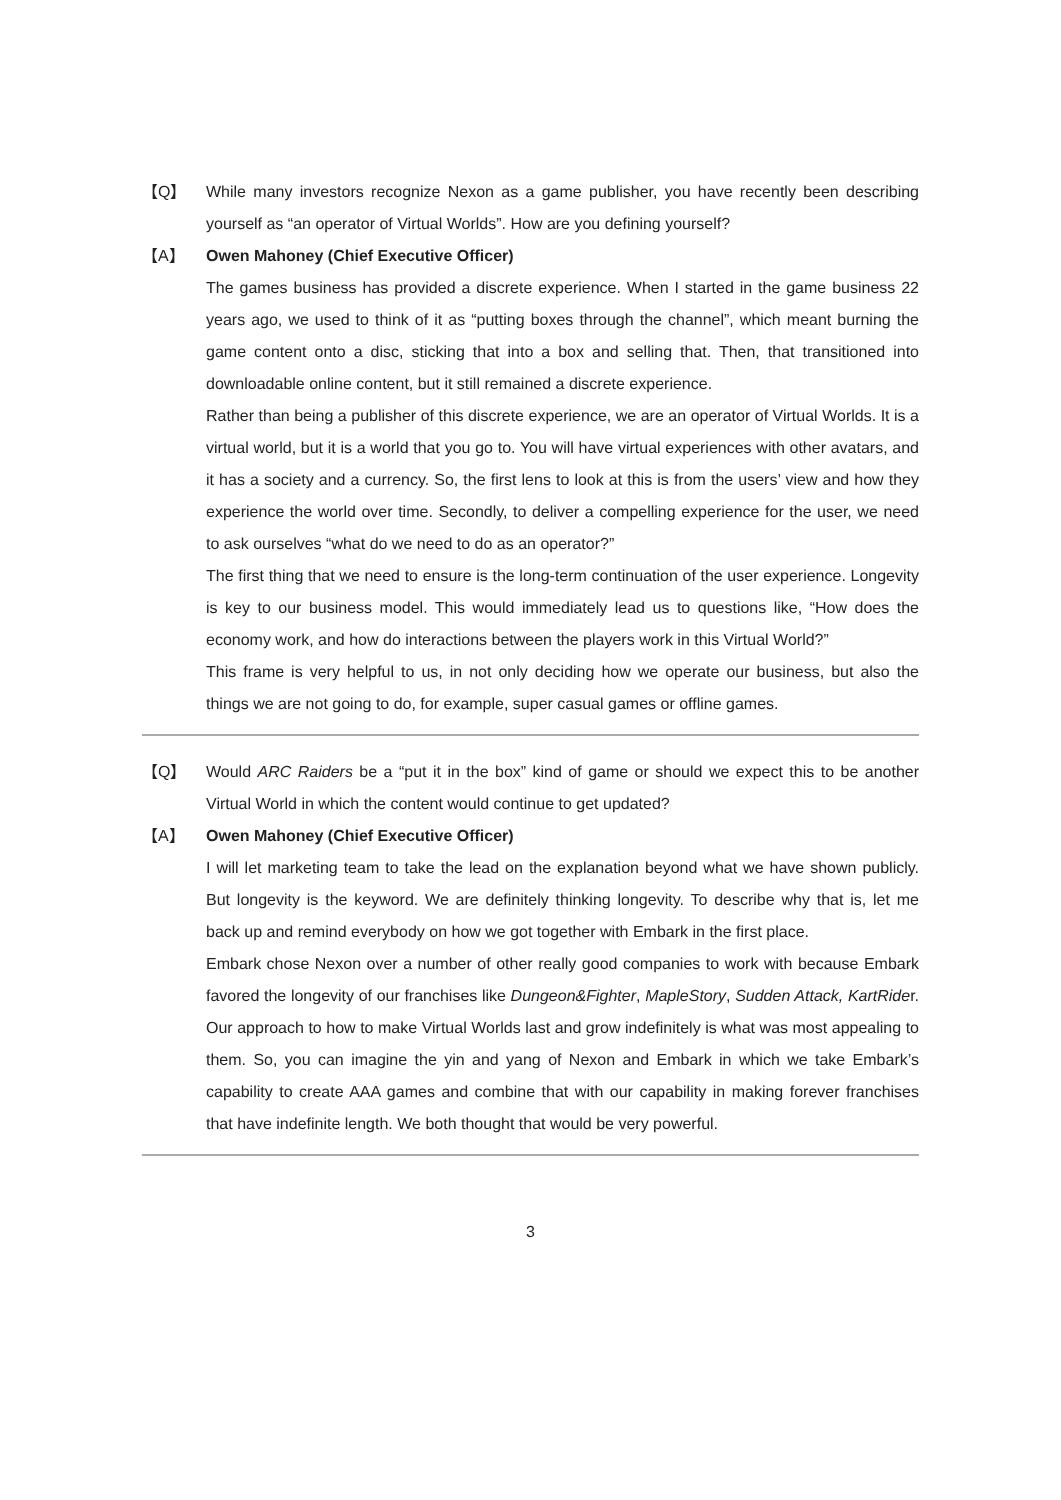【Q】 While many investors recognize Nexon as a game publisher, you have recently been describing yourself as “an operator of Virtual Worlds”. How are you defining yourself?
【A】 Owen Mahoney (Chief Executive Officer)
The games business has provided a discrete experience. When I started in the game business 22 years ago, we used to think of it as “putting boxes through the channel”, which meant burning the game content onto a disc, sticking that into a box and selling that. Then, that transitioned into downloadable online content, but it still remained a discrete experience.
Rather than being a publisher of this discrete experience, we are an operator of Virtual Worlds. It is a virtual world, but it is a world that you go to. You will have virtual experiences with other avatars, and it has a society and a currency. So, the first lens to look at this is from the users’ view and how they experience the world over time. Secondly, to deliver a compelling experience for the user, we need to ask ourselves “what do we need to do as an operator?”
The first thing that we need to ensure is the long-term continuation of the user experience. Longevity is key to our business model. This would immediately lead us to questions like, “How does the economy work, and how do interactions between the players work in this Virtual World?”
This frame is very helpful to us, in not only deciding how we operate our business, but also the things we are not going to do, for example, super casual games or offline games.
【Q】 Would ARC Raiders be a “put it in the box” kind of game or should we expect this to be another Virtual World in which the content would continue to get updated?
【A】 Owen Mahoney (Chief Executive Officer)
I will let marketing team to take the lead on the explanation beyond what we have shown publicly. But longevity is the keyword. We are definitely thinking longevity. To describe why that is, let me back up and remind everybody on how we got together with Embark in the first place.
Embark chose Nexon over a number of other really good companies to work with because Embark favored the longevity of our franchises like Dungeon&Fighter, MapleStory, Sudden Attack, KartRider. Our approach to how to make Virtual Worlds last and grow indefinitely is what was most appealing to them. So, you can imagine the yin and yang of Nexon and Embark in which we take Embark’s capability to create AAA games and combine that with our capability in making forever franchises that have indefinite length. We both thought that would be very powerful.
3